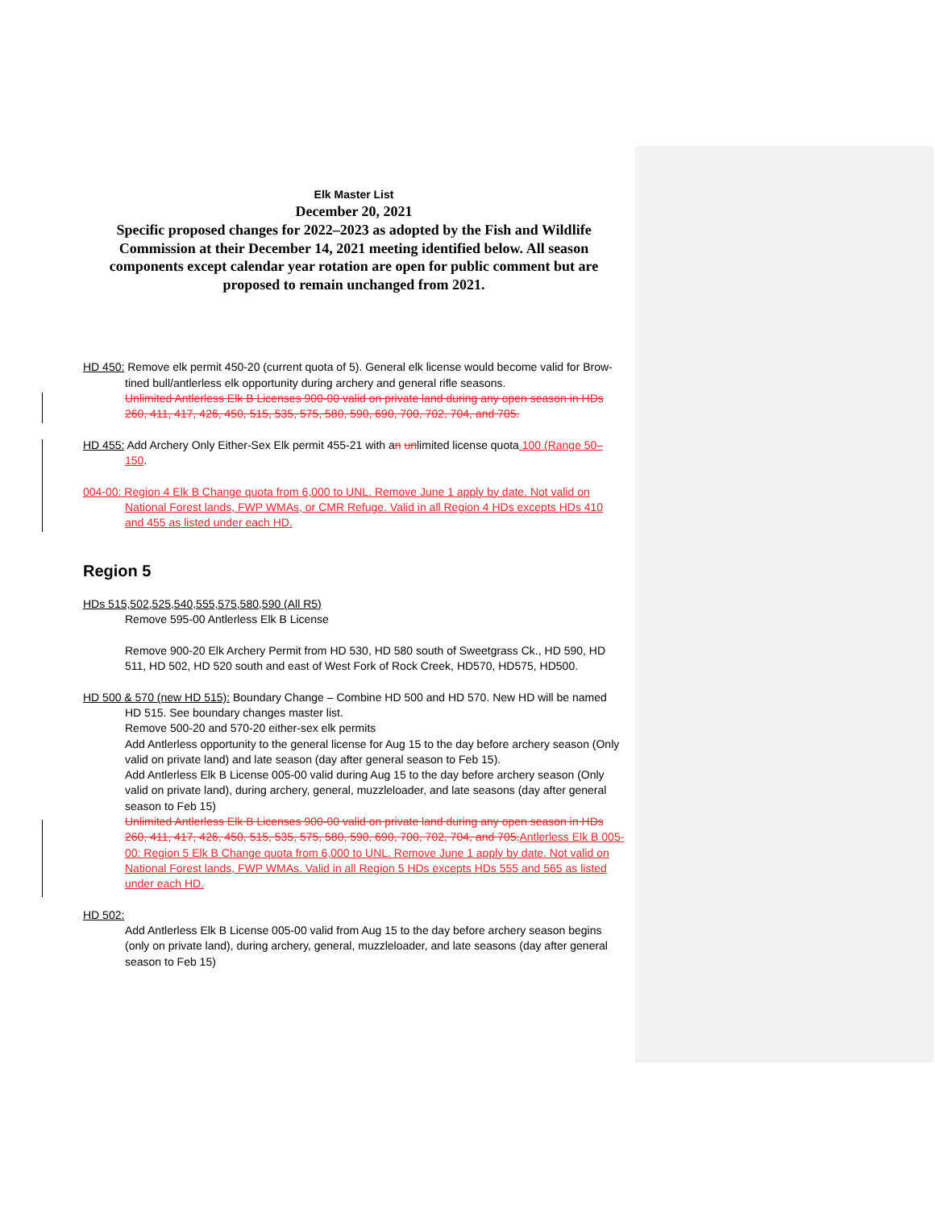Elk Master List
December 20, 2021
Specific proposed changes for 2022–2023 as adopted by the Fish and Wildlife Commission at their December 14, 2021 meeting identified below. All season components except calendar year rotation are open for public comment but are proposed to remain unchanged from 2021.
HD 450: Remove elk permit 450-20 (current quota of 5). General elk license would become valid for Brow-tined bull/antlerless elk opportunity during archery and general rifle seasons.
Unlimited Antlerless Elk B Licenses 900-00 valid on private land during any open season in HDs 260, 411, 417, 426, 450, 515, 535, 575, 580, 590, 690, 700, 702, 704, and 705.
HD 455: Add Archery Only Either-Sex Elk permit 455-21 with an unlimited license quota 100 (Range 50–150.
004-00: Region 4 Elk B Change quota from 6,000 to UNL. Remove June 1 apply by date. Not valid on National Forest lands, FWP WMAs, or CMR Refuge. Valid in all Region 4 HDs excepts HDs 410 and 455 as listed under each HD.
Region 5
HDs 515,502,525,540,555,575,580,590 (All R5)
Remove 595-00 Antlerless Elk B License
Remove 900-20 Elk Archery Permit from HD 530, HD 580 south of Sweetgrass Ck., HD 590, HD 511, HD 502, HD 520 south and east of West Fork of Rock Creek, HD570, HD575, HD500.
HD 500 & 570 (new HD 515): Boundary Change – Combine HD 500 and HD 570. New HD will be named HD 515. See boundary changes master list.
Remove 500-20 and 570-20 either-sex elk permits
Add Antlerless opportunity to the general license for Aug 15 to the day before archery season (Only valid on private land) and late season (day after general season to Feb 15).
Add Antlerless Elk B License 005-00 valid during Aug 15 to the day before archery season (Only valid on private land), during archery, general, muzzleloader, and late seasons (day after general season to Feb 15)
Unlimited Antlerless Elk B Licenses 900-00 valid on private land during any open season in HDs 260, 411, 417, 426, 450, 515, 535, 575, 580, 590, 690, 700, 702, 704, and 705.Antlerless Elk B 005-00: Region 5 Elk B Change quota from 6,000 to UNL. Remove June 1 apply by date. Not valid on National Forest lands, FWP WMAs. Valid in all Region 5 HDs excepts HDs 555 and 565 as listed under each HD.
HD 502:
Add Antlerless Elk B License 005-00 valid from Aug 15 to the day before archery season begins (only on private land), during archery, general, muzzleloader, and late seasons (day after general season to Feb 15)